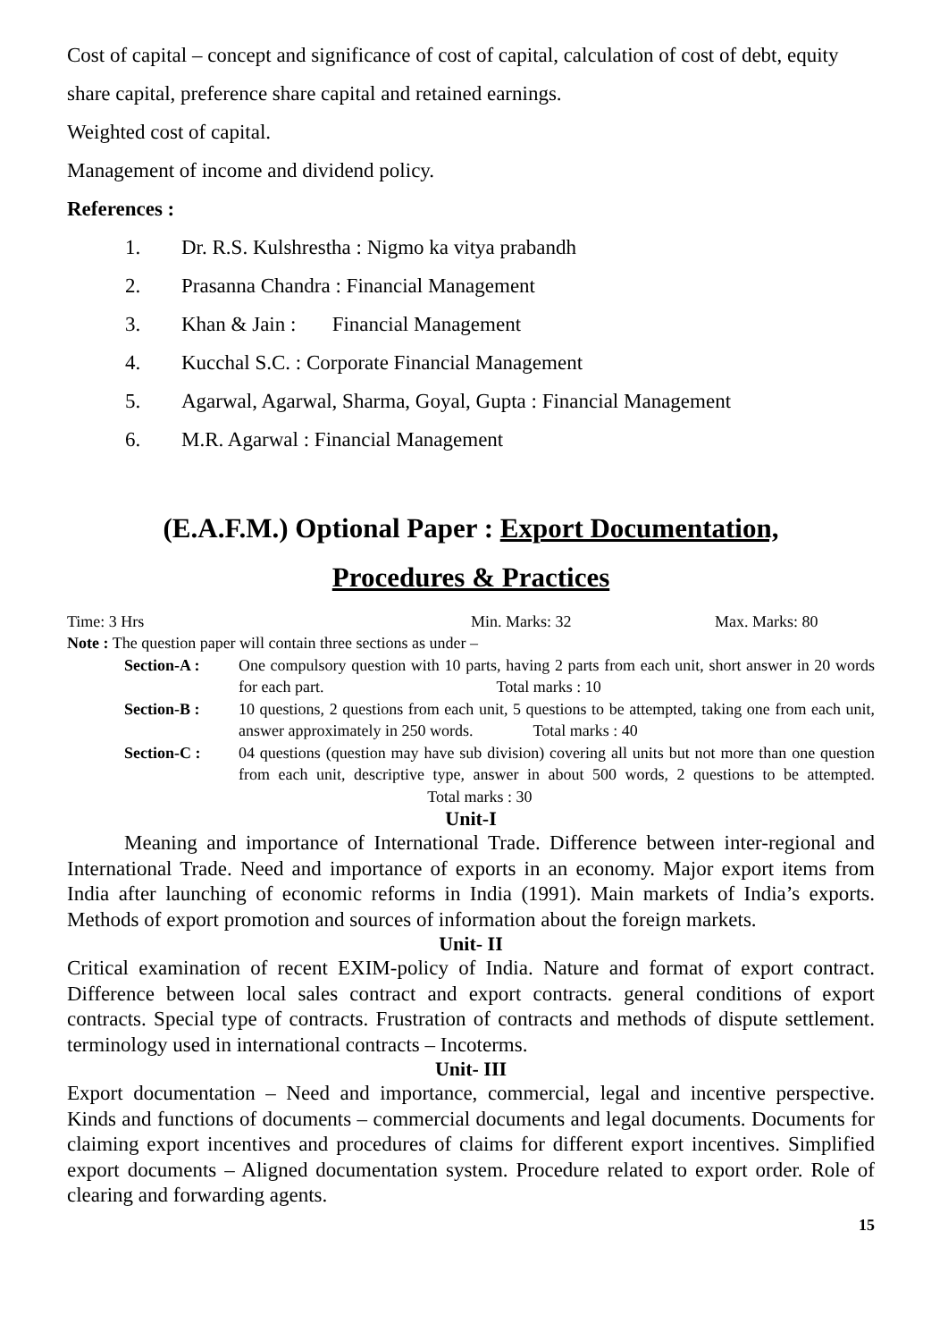Cost of capital – concept and significance of cost of capital, calculation of cost of debt, equity share capital, preference share capital and retained earnings.
Weighted cost of capital.
Management of income and dividend policy.
References :
1. Dr. R.S. Kulshrestha : Nigmo ka vitya prabandh
2. Prasanna Chandra : Financial Management
3. Khan & Jain : Financial Management
4. Kucchal S.C. : Corporate Financial Management
5. Agarwal, Agarwal, Sharma, Goyal, Gupta : Financial Management
6. M.R. Agarwal : Financial Management
(E.A.F.M.) Optional Paper : Export Documentation,
Procedures & Practices
Time: 3 Hrs Min. Marks: 32 Max. Marks: 80
Note : The question paper will contain three sections as under –
Section-A : One compulsory question with 10 parts, having 2 parts from each unit, short answer in 20 words for each part. Total marks : 10
Section-B : 10 questions, 2 questions from each unit, 5 questions to be attempted, taking one from each unit, answer approximately in 250 words. Total marks : 40
Section-C : 04 questions (question may have sub division) covering all units but not more than one question from each unit, descriptive type, answer in about 500 words, 2 questions to be attempted. Total marks : 30
Unit-I
Meaning and importance of International Trade. Difference between inter-regional and International Trade. Need and importance of exports in an economy. Major export items from India after launching of economic reforms in India (1991). Main markets of India’s exports. Methods of export promotion and sources of information about the foreign markets.
Unit- II
Critical examination of recent EXIM-policy of India. Nature and format of export contract. Difference between local sales contract and export contracts. general conditions of export contracts. Special type of contracts. Frustration of contracts and methods of dispute settlement. terminology used in international contracts – Incoterms.
Unit- III
Export documentation – Need and importance, commercial, legal and incentive perspective. Kinds and functions of documents – commercial documents and legal documents. Documents for claiming export incentives and procedures of claims for different export incentives. Simplified export documents – Aligned documentation system. Procedure related to export order. Role of clearing and forwarding agents.
15